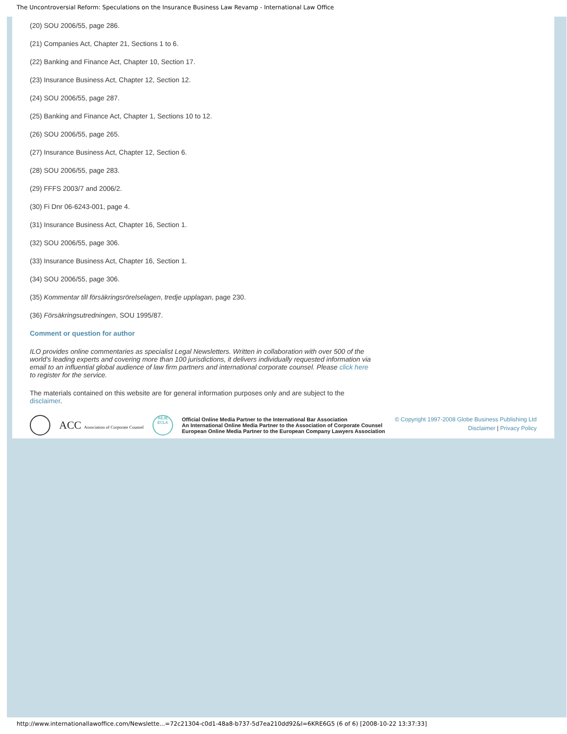The Uncontroversial Reform: Speculations on the Insurance Business Law Revamp - International Law Office
(20) SOU 2006/55, page 286.
(21) Companies Act, Chapter 21, Sections 1 to 6.
(22) Banking and Finance Act, Chapter 10, Section 17.
(23) Insurance Business Act, Chapter 12, Section 12.
(24) SOU 2006/55, page 287.
(25) Banking and Finance Act, Chapter 1, Sections 10 to 12.
(26) SOU 2006/55, page 265.
(27) Insurance Business Act, Chapter 12, Section 6.
(28) SOU 2006/55, page 283.
(29) FFFS 2003/7 and 2006/2.
(30) Fi Dnr 06-6243-001, page 4.
(31) Insurance Business Act, Chapter 16, Section 1.
(32) SOU 2006/55, page 306.
(33) Insurance Business Act, Chapter 16, Section 1.
(34) SOU 2006/55, page 306.
(35) Kommentar till försäkringsrörelselagen, tredje upplagan, page 230.
(36) Försäkringsutredningen, SOU 1995/87.
Comment or question for author
ILO provides online commentaries as specialist Legal Newsletters. Written in collaboration with over 500 of the world's leading experts and covering more than 100 jurisdictions, it delivers individually requested information via email to an influential global audience of law firm partners and international corporate counsel. Please click here to register for the service.
The materials contained on this website are for general information purposes only and are subject to the disclaimer.
ACC Association of Corporate Counsel
AEJE ECLA
Official Online Media Partner to the International Bar Association
An International Online Media Partner to the Association of Corporate Counsel
European Online Media Partner to the European Company Lawyers Association
© Copyright 1997-2008 Globe Business Publishing Ltd
Disclaimer | Privacy Policy
http://www.internationallawoffice.com/Newslette...=72c21304-c0d1-48a8-b737-5d7ea210dd92&l=6KRE6G5 (6 of 6) [2008-10-22 13:37:33]